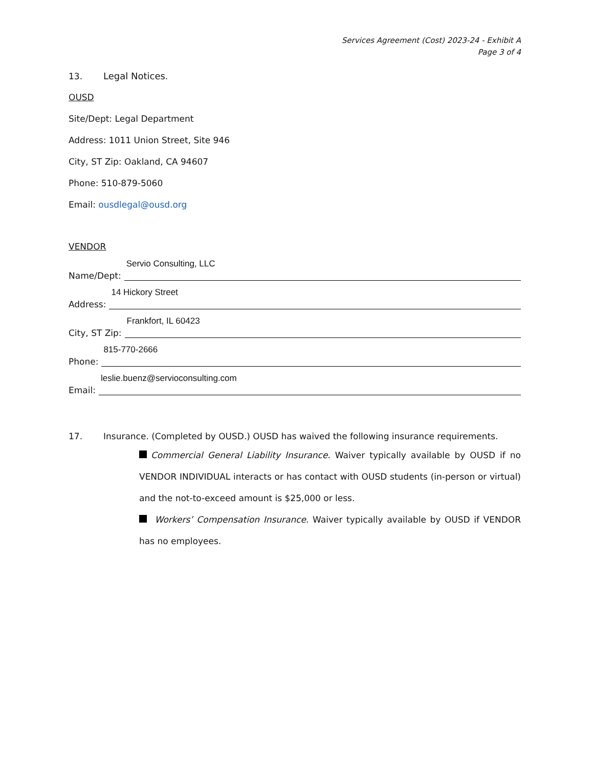Services Agreement (Cost) 2023-24 - Exhibit A
Page 3 of 4
13. Legal Notices.
OUSD
Site/Dept: Legal Department
Address: 1011 Union Street, Site 946
City, ST Zip: Oakland, CA 94607
Phone: 510-879-5060
Email: ousdlegal@ousd.org
VENDOR
Name/Dept:
Servio Consulting, LLC
Address:
14 Hickory Street
City, ST Zip:
Frankfort, IL 60423
Phone:
815-770-2666
Email:
leslie.buenz@servioconsulting.com
17. Insurance. (Completed by OUSD.) OUSD has waived the following insurance requirements.
Commercial General Liability Insurance. Waiver typically available by OUSD if no VENDOR INDIVIDUAL interacts or has contact with OUSD students (in-person or virtual) and the not-to-exceed amount is $25,000 or less.
Workers’ Compensation Insurance. Waiver typically available by OUSD if VENDOR has no employees.